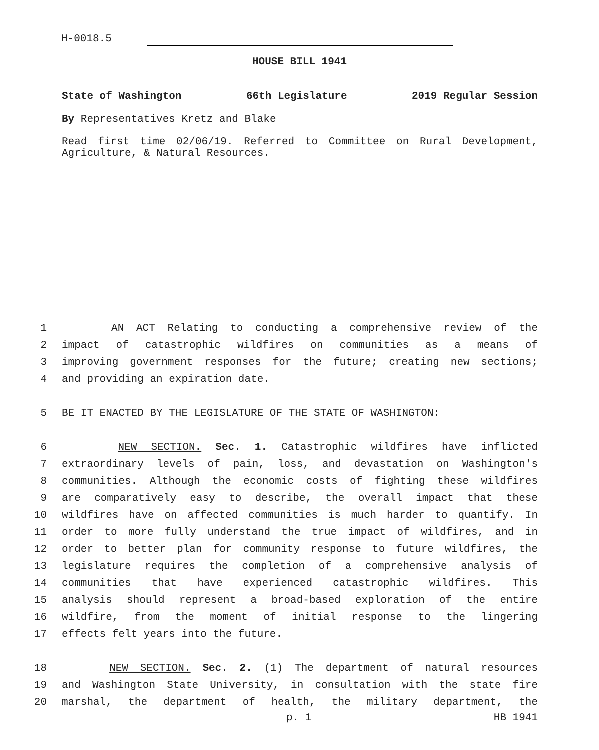H-0018.5
HOUSE BILL 1941
State of Washington 66th Legislature 2019 Regular Session
By Representatives Kretz and Blake
Read first time 02/06/19. Referred to Committee on Rural Development, Agriculture, & Natural Resources.
1 AN ACT Relating to conducting a comprehensive review of the
2 impact of catastrophic wildfires on communities as a means of
3 improving government responses for the future; creating new sections;
4 and providing an expiration date.
5 BE IT ENACTED BY THE LEGISLATURE OF THE STATE OF WASHINGTON:
6 NEW SECTION. Sec. 1. Catastrophic wildfires have inflicted
7 extraordinary levels of pain, loss, and devastation on Washington's
8 communities. Although the economic costs of fighting these wildfires
9 are comparatively easy to describe, the overall impact that these
10 wildfires have on affected communities is much harder to quantify. In
11 order to more fully understand the true impact of wildfires, and in
12 order to better plan for community response to future wildfires, the
13 legislature requires the completion of a comprehensive analysis of
14 communities that have experienced catastrophic wildfires. This
15 analysis should represent a broad-based exploration of the entire
16 wildfire, from the moment of initial response to the lingering
17 effects felt years into the future.
18 NEW SECTION. Sec. 2. (1) The department of natural resources
19 and Washington State University, in consultation with the state fire
20 marshal, the department of health, the military department, the
p. 1 HB 1941